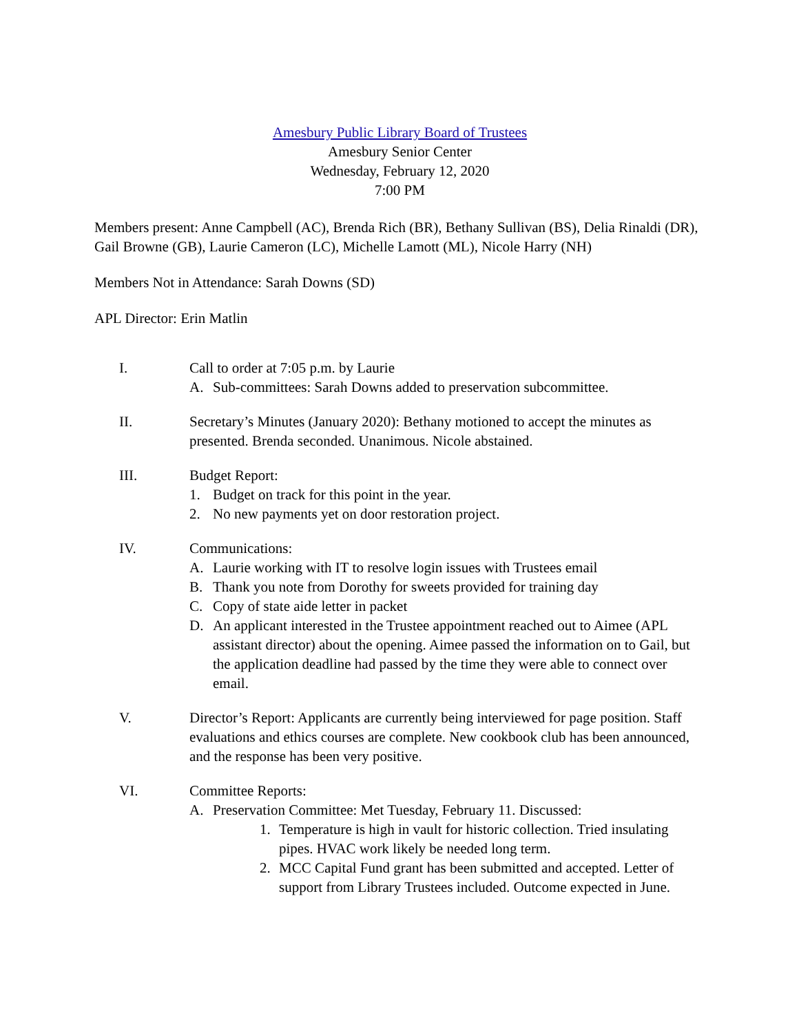Amesbury Public Library Board of Trustees
Amesbury Senior Center
Wednesday, February 12, 2020
7:00 PM
Members present: Anne Campbell (AC), Brenda Rich (BR), Bethany Sullivan (BS), Delia Rinaldi (DR), Gail Browne (GB), Laurie Cameron (LC), Michelle Lamott (ML), Nicole Harry (NH)
Members Not in Attendance: Sarah Downs (SD)
APL Director: Erin Matlin
I. Call to order at 7:05 p.m. by Laurie
A. Sub-committees: Sarah Downs added to preservation subcommittee.
II. Secretary’s Minutes (January 2020): Bethany motioned to accept the minutes as presented. Brenda seconded. Unanimous. Nicole abstained.
III. Budget Report:
1. Budget on track for this point in the year.
2. No new payments yet on door restoration project.
IV. Communications:
A. Laurie working with IT to resolve login issues with Trustees email
B. Thank you note from Dorothy for sweets provided for training day
C. Copy of state aide letter in packet
D. An applicant interested in the Trustee appointment reached out to Aimee (APL assistant director) about the opening. Aimee passed the information on to Gail, but the application deadline had passed by the time they were able to connect over email.
V. Director’s Report: Applicants are currently being interviewed for page position. Staff evaluations and ethics courses are complete. New cookbook club has been announced, and the response has been very positive.
VI. Committee Reports:
A. Preservation Committee: Met Tuesday, February 11. Discussed:
1. Temperature is high in vault for historic collection. Tried insulating pipes. HVAC work likely be needed long term.
2. MCC Capital Fund grant has been submitted and accepted. Letter of support from Library Trustees included. Outcome expected in June.